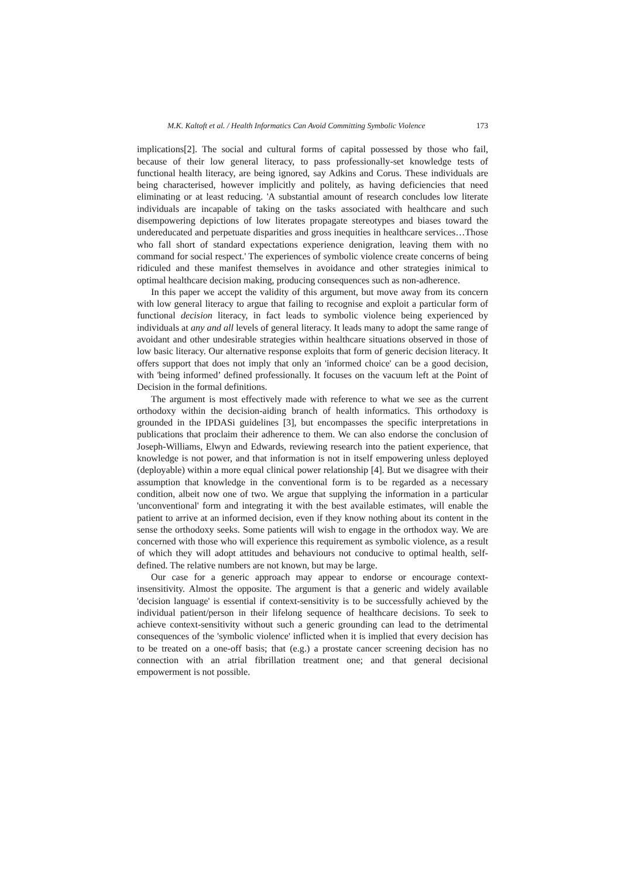M.K. Kaltoft et al. / Health Informatics Can Avoid Committing Symbolic Violence 173
implications[2]. The social and cultural forms of capital possessed by those who fail, because of their low general literacy, to pass professionally-set knowledge tests of functional health literacy, are being ignored, say Adkins and Corus. These individuals are being characterised, however implicitly and politely, as having deficiencies that need eliminating or at least reducing. 'A substantial amount of research concludes low literate individuals are incapable of taking on the tasks associated with healthcare and such disempowering depictions of low literates propagate stereotypes and biases toward the undereducated and perpetuate disparities and gross inequities in healthcare services…Those who fall short of standard expectations experience denigration, leaving them with no command for social respect.' The experiences of symbolic violence create concerns of being ridiculed and these manifest themselves in avoidance and other strategies inimical to optimal healthcare decision making, producing consequences such as non-adherence.
In this paper we accept the validity of this argument, but move away from its concern with low general literacy to argue that failing to recognise and exploit a particular form of functional decision literacy, in fact leads to symbolic violence being experienced by individuals at any and all levels of general literacy. It leads many to adopt the same range of avoidant and other undesirable strategies within healthcare situations observed in those of low basic literacy. Our alternative response exploits that form of generic decision literacy. It offers support that does not imply that only an 'informed choice' can be a good decision, with 'being informed’ defined professionally. It focuses on the vacuum left at the Point of Decision in the formal definitions.
The argument is most effectively made with reference to what we see as the current orthodoxy within the decision-aiding branch of health informatics. This orthodoxy is grounded in the IPDASi guidelines [3], but encompasses the specific interpretations in publications that proclaim their adherence to them. We can also endorse the conclusion of Joseph-Williams, Elwyn and Edwards, reviewing research into the patient experience, that knowledge is not power, and that information is not in itself empowering unless deployed (deployable) within a more equal clinical power relationship [4]. But we disagree with their assumption that knowledge in the conventional form is to be regarded as a necessary condition, albeit now one of two. We argue that supplying the information in a particular 'unconventional' form and integrating it with the best available estimates, will enable the patient to arrive at an informed decision, even if they know nothing about its content in the sense the orthodoxy seeks. Some patients will wish to engage in the orthodox way. We are concerned with those who will experience this requirement as symbolic violence, as a result of which they will adopt attitudes and behaviours not conducive to optimal health, self-defined. The relative numbers are not known, but may be large.
Our case for a generic approach may appear to endorse or encourage context-insensitivity. Almost the opposite. The argument is that a generic and widely available 'decision language' is essential if context-sensitivity is to be successfully achieved by the individual patient/person in their lifelong sequence of healthcare decisions. To seek to achieve context-sensitivity without such a generic grounding can lead to the detrimental consequences of the 'symbolic violence' inflicted when it is implied that every decision has to be treated on a one-off basis; that (e.g.) a prostate cancer screening decision has no connection with an atrial fibrillation treatment one; and that general decisional empowerment is not possible.